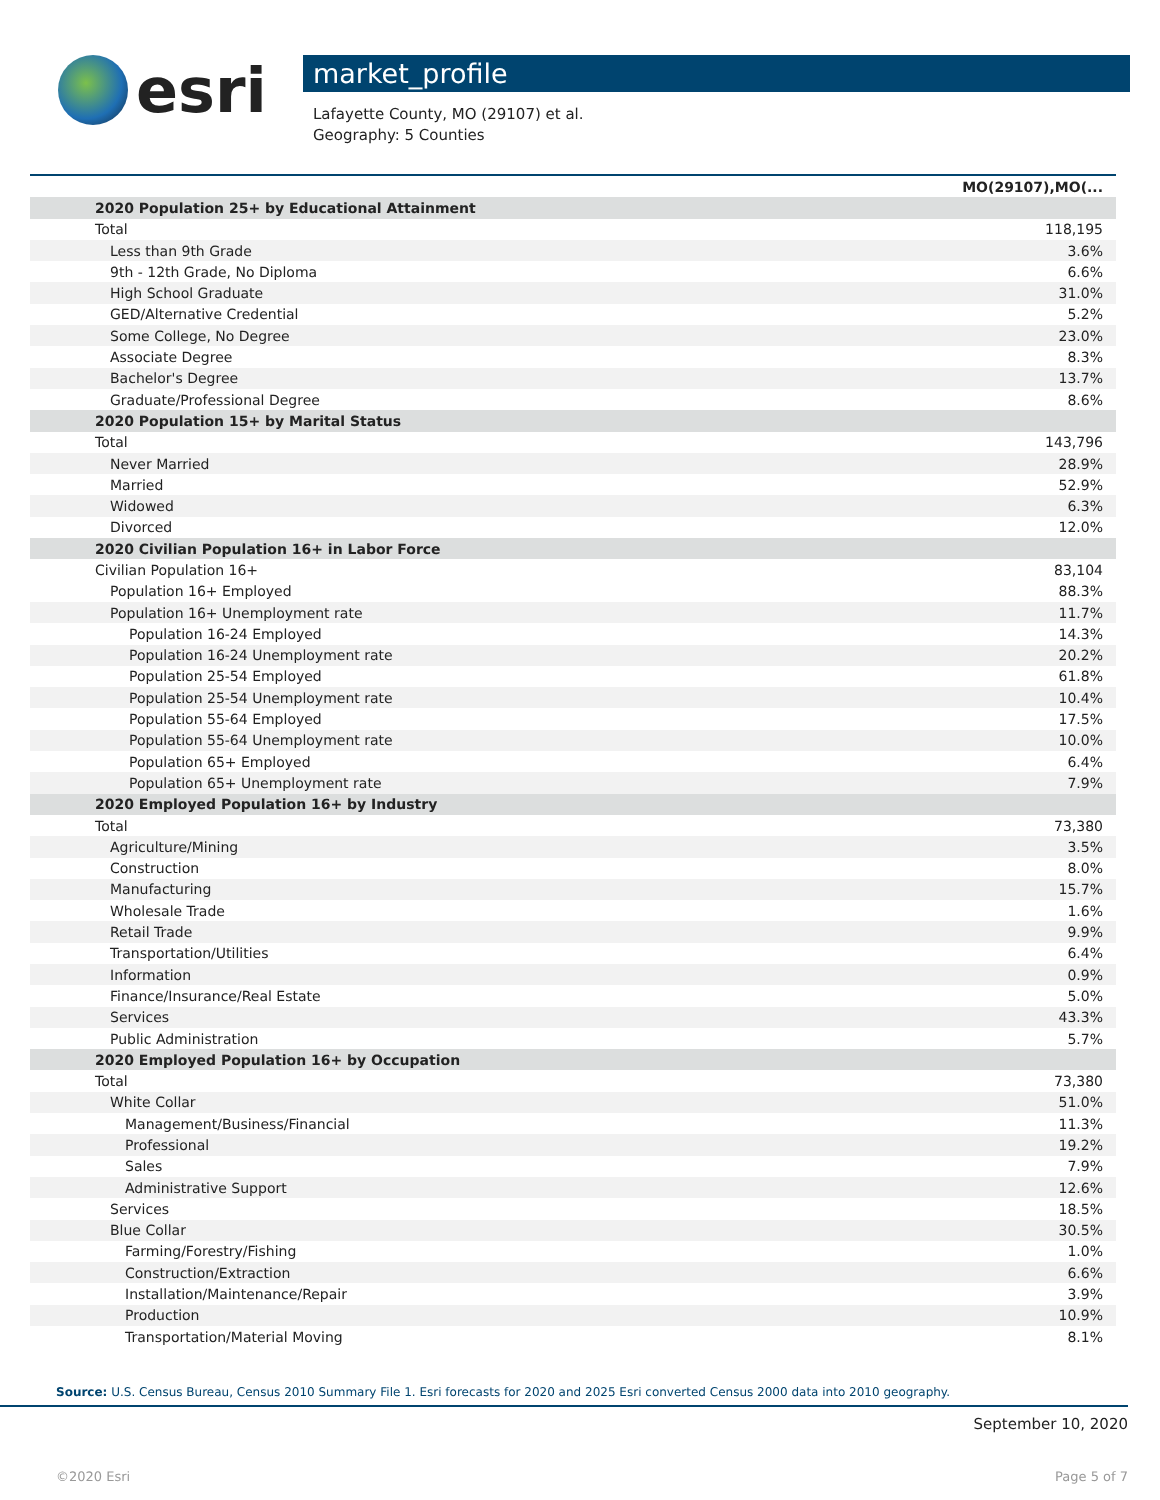esri
market_profile
Lafayette County, MO (29107) et al.
Geography: 5 Counties
| | MO(29107),MO(... |
| 2020 Population 25+ by Educational Attainment | |
| Total | 118,195 |
| Less than 9th Grade | 3.6% |
| 9th - 12th Grade, No Diploma | 6.6% |
| High School Graduate | 31.0% |
| GED/Alternative Credential | 5.2% |
| Some College, No Degree | 23.0% |
| Associate Degree | 8.3% |
| Bachelor's Degree | 13.7% |
| Graduate/Professional Degree | 8.6% |
| 2020 Population 15+ by Marital Status | |
| Total | 143,796 |
| Never Married | 28.9% |
| Married | 52.9% |
| Widowed | 6.3% |
| Divorced | 12.0% |
| 2020 Civilian Population 16+ in Labor Force | |
| Civilian Population 16+ | 83,104 |
| Population 16+ Employed | 88.3% |
| Population 16+ Unemployment rate | 11.7% |
| Population 16-24 Employed | 14.3% |
| Population 16-24 Unemployment rate | 20.2% |
| Population 25-54 Employed | 61.8% |
| Population 25-54 Unemployment rate | 10.4% |
| Population 55-64 Employed | 17.5% |
| Population 55-64 Unemployment rate | 10.0% |
| Population 65+ Employed | 6.4% |
| Population 65+ Unemployment rate | 7.9% |
| 2020 Employed Population 16+ by Industry | |
| Total | 73,380 |
| Agriculture/Mining | 3.5% |
| Construction | 8.0% |
| Manufacturing | 15.7% |
| Wholesale Trade | 1.6% |
| Retail Trade | 9.9% |
| Transportation/Utilities | 6.4% |
| Information | 0.9% |
| Finance/Insurance/Real Estate | 5.0% |
| Services | 43.3% |
| Public Administration | 5.7% |
| 2020 Employed Population 16+ by Occupation | |
| Total | 73,380 |
| White Collar | 51.0% |
| Management/Business/Financial | 11.3% |
| Professional | 19.2% |
| Sales | 7.9% |
| Administrative Support | 12.6% |
| Services | 18.5% |
| Blue Collar | 30.5% |
| Farming/Forestry/Fishing | 1.0% |
| Construction/Extraction | 6.6% |
| Installation/Maintenance/Repair | 3.9% |
| Production | 10.9% |
| Transportation/Material Moving | 8.1% |
Source: U.S. Census Bureau, Census 2010 Summary File 1. Esri forecasts for 2020 and 2025 Esri converted Census 2000 data into 2010 geography.
September 10, 2020
©2020 Esri Page 5 of 7